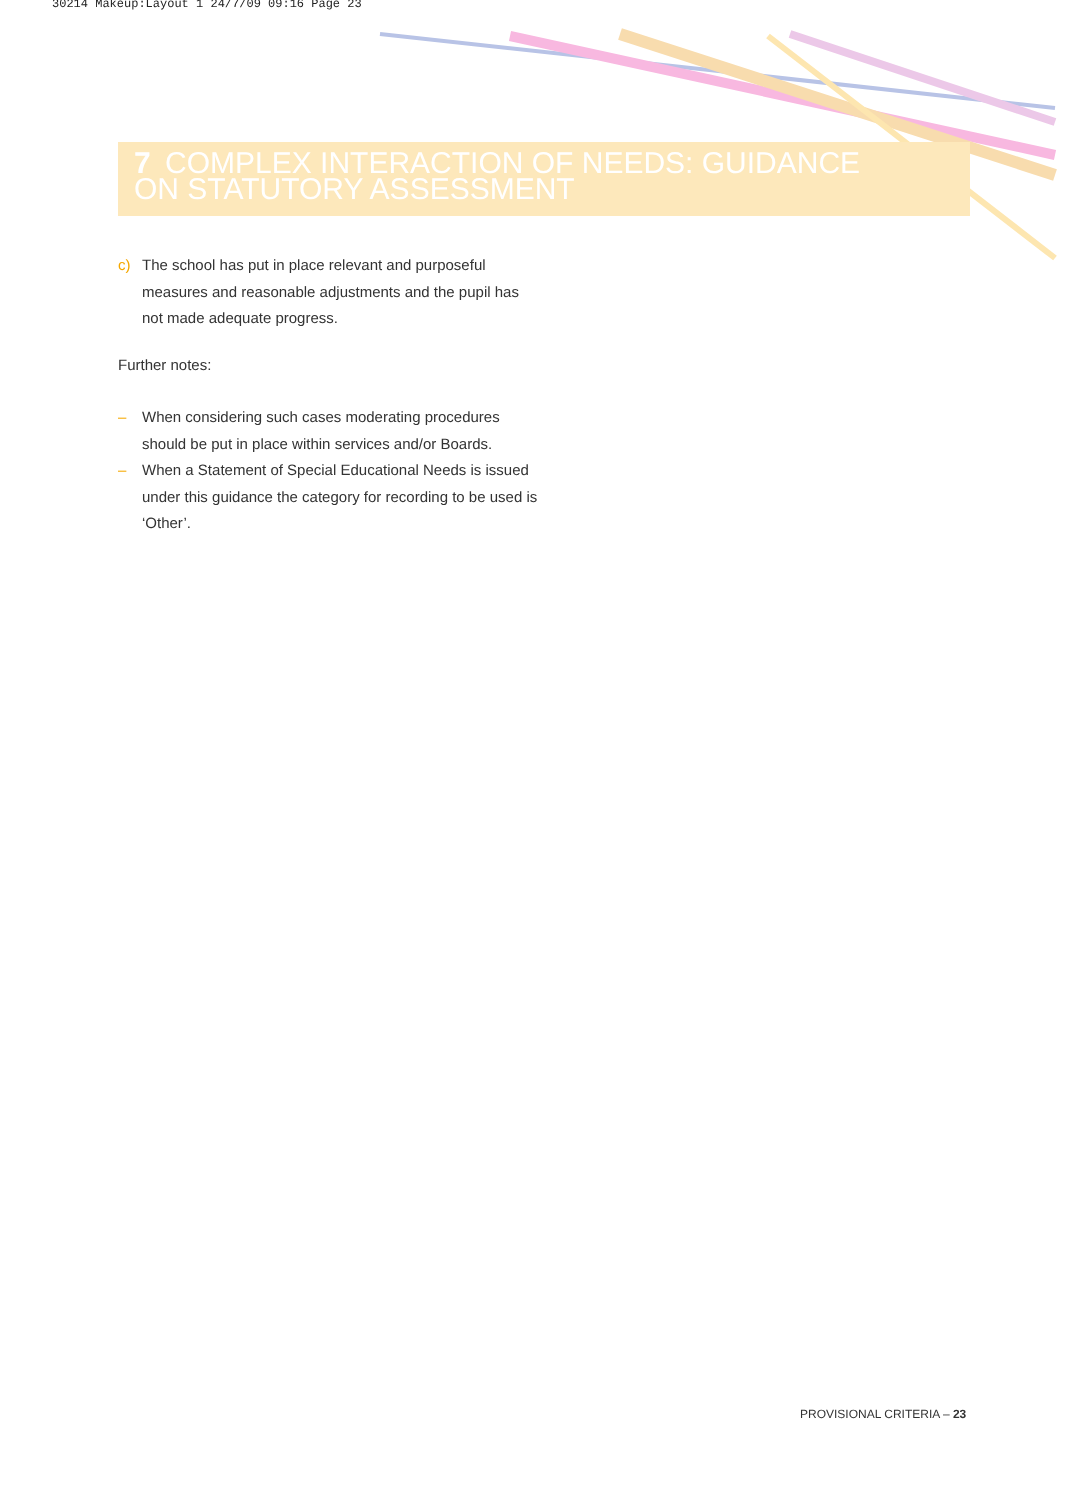30214 Makeup:Layout 1 24/7/09 09:16 Page 23
7 COMPLEX INTERACTION OF NEEDS: GUIDANCE ON STATUTORY ASSESSMENT
c) The school has put in place relevant and purposeful measures and reasonable adjustments and the pupil has not made adequate progress.
Further notes:
– When considering such cases moderating procedures should be put in place within services and/or Boards.
– When a Statement of Special Educational Needs is issued under this guidance the category for recording to be used is ‘Other’.
PROVISIONAL CRITERIA – 23